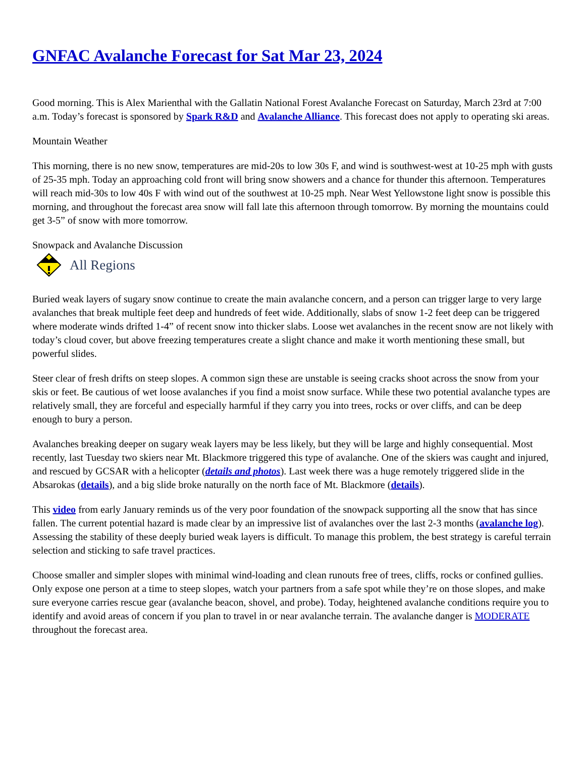GNFAC Avalanche Forecast for Sat Mar 23, 2024
Good morning. This is Alex Marienthal with the Gallatin National Forest Avalanche Forecast on Saturday, March 23rd at 7:00 a.m. Today’s forecast is sponsored by Spark R&D and Avalanche Alliance. This forecast does not apply to operating ski areas.
Mountain Weather
This morning, there is no new snow, temperatures are mid-20s to low 30s F, and wind is southwest-west at 10-25 mph with gusts of 25-35 mph. Today an approaching cold front will bring snow showers and a chance for thunder this afternoon. Temperatures will reach mid-30s to low 40s F with wind out of the southwest at 10-25 mph. Near West Yellowstone light snow is possible this morning, and throughout the forecast area snow will fall late this afternoon through tomorrow. By morning the mountains could get 3-5” of snow with more tomorrow.
Snowpack and Avalanche Discussion
All Regions
Buried weak layers of sugary snow continue to create the main avalanche concern, and a person can trigger large to very large avalanches that break multiple feet deep and hundreds of feet wide. Additionally, slabs of snow 1-2 feet deep can be triggered where moderate winds drifted 1-4” of recent snow into thicker slabs. Loose wet avalanches in the recent snow are not likely with today’s cloud cover, but above freezing temperatures create a slight chance and make it worth mentioning these small, but powerful slides.
Steer clear of fresh drifts on steep slopes. A common sign these are unstable is seeing cracks shoot across the snow from your skis or feet. Be cautious of wet loose avalanches if you find a moist snow surface. While these two potential avalanche types are relatively small, they are forceful and especially harmful if they carry you into trees, rocks or over cliffs, and can be deep enough to bury a person.
Avalanches breaking deeper on sugary weak layers may be less likely, but they will be large and highly consequential. Most recently, last Tuesday two skiers near Mt. Blackmore triggered this type of avalanche. One of the skiers was caught and injured, and rescued by GCSAR with a helicopter (details and photos). Last week there was a huge remotely triggered slide in the Absarokas (details), and a big slide broke naturally on the north face of Mt. Blackmore (details).
This video from early January reminds us of the very poor foundation of the snowpack supporting all the snow that has since fallen. The current potential hazard is made clear by an impressive list of avalanches over the last 2-3 months (avalanche log). Assessing the stability of these deeply buried weak layers is difficult. To manage this problem, the best strategy is careful terrain selection and sticking to safe travel practices.
Choose smaller and simpler slopes with minimal wind-loading and clean runouts free of trees, cliffs, rocks or confined gullies. Only expose one person at a time to steep slopes, watch your partners from a safe spot while they’re on those slopes, and make sure everyone carries rescue gear (avalanche beacon, shovel, and probe). Today, heightened avalanche conditions require you to identify and avoid areas of concern if you plan to travel in or near avalanche terrain. The avalanche danger is MODERATE throughout the forecast area.